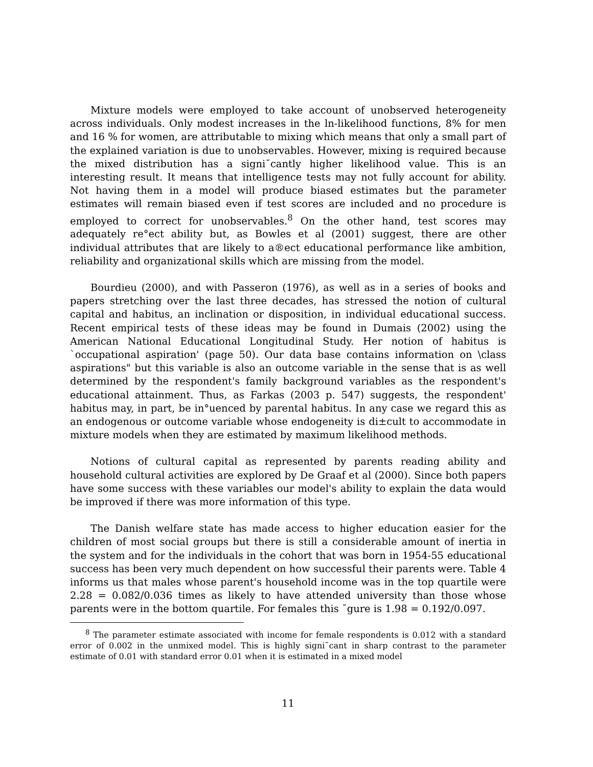Mixture models were employed to take account of unobserved heterogeneity across individuals. Only modest increases in the ln-likelihood functions, 8% for men and 16 % for women, are attributable to mixing which means that only a small part of the explained variation is due to unobservables. However, mixing is required because the mixed distribution has a signi¯cantly higher likelihood value. This is an interesting result. It means that intelligence tests may not fully account for ability. Not having them in a model will produce biased estimates but the parameter estimates will remain biased even if test scores are included and no procedure is employed to correct for unobservables.<sup>8</sup> On the other hand, test scores may adequately re°ect ability but, as Bowles et al (2001) suggest, there are other individual attributes that are likely to a®ect educational performance like ambition, reliability and organizational skills which are missing from the model.
Bourdieu (2000), and with Passeron (1976), as well as in a series of books and papers stretching over the last three decades, has stressed the notion of cultural capital and habitus, an inclination or disposition, in individual educational success. Recent empirical tests of these ideas may be found in Dumais (2002) using the American National Educational Longitudinal Study. Her notion of habitus is `occupational aspiration' (page 50). Our data base contains information on \class aspirations" but this variable is also an outcome variable in the sense that is as well determined by the respondent's family background variables as the respondent's educational attainment. Thus, as Farkas (2003 p. 547) suggests, the respondent' habitus may, in part, be in°uenced by parental habitus. In any case we regard this as an endogenous or outcome variable whose endogeneity is di±cult to accommodate in mixture models when they are estimated by maximum likelihood methods.
Notions of cultural capital as represented by parents reading ability and household cultural activities are explored by De Graaf et al (2000). Since both papers have some success with these variables our model's ability to explain the data would be improved if there was more information of this type.
The Danish welfare state has made access to higher education easier for the children of most social groups but there is still a considerable amount of inertia in the system and for the individuals in the cohort that was born in 1954-55 educational success has been very much dependent on how successful their parents were. Table 4 informs us that males whose parent's household income was in the top quartile were 2.28 = 0.082/0.036 times as likely to have attended university than those whose parents were in the bottom quartile. For females this ¯gure is 1.98 = 0.192/0.097.
<sup>8</sup> The parameter estimate associated with income for female respondents is 0.012 with a standard error of 0.002 in the unmixed model. This is highly signi¯cant in sharp contrast to the parameter estimate of 0.01 with standard error 0.01 when it is estimated in a mixed model
11